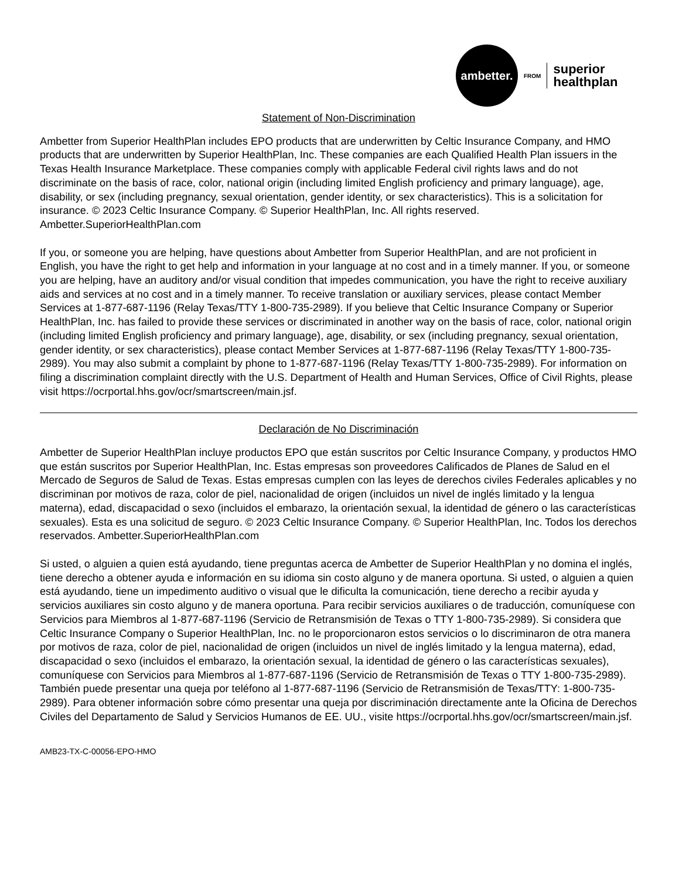ambetter.
FROM
superior
healthplan
Statement of Non-Discrimination
Ambetter from Superior HealthPlan includes EPO products that are underwritten by Celtic Insurance Company, and HMO products that are underwritten by Superior HealthPlan, Inc. These companies are each Qualified Health Plan issuers in the Texas Health Insurance Marketplace. These companies comply with applicable Federal civil rights laws and do not discriminate on the basis of race, color, national origin (including limited English proficiency and primary language), age, disability, or sex (including pregnancy, sexual orientation, gender identity, or sex characteristics). This is a solicitation for insurance. © 2023 Celtic Insurance Company. © Superior HealthPlan, Inc. All rights reserved. Ambetter.SuperiorHealthPlan.com
If you, or someone you are helping, have questions about Ambetter from Superior HealthPlan, and are not proficient in English, you have the right to get help and information in your language at no cost and in a timely manner. If you, or someone you are helping, have an auditory and/or visual condition that impedes communication, you have the right to receive auxiliary aids and services at no cost and in a timely manner. To receive translation or auxiliary services, please contact Member Services at 1-877-687-1196 (Relay Texas/TTY 1-800-735-2989). If you believe that Celtic Insurance Company or Superior HealthPlan, Inc. has failed to provide these services or discriminated in another way on the basis of race, color, national origin (including limited English proficiency and primary language), age, disability, or sex (including pregnancy, sexual orientation, gender identity, or sex characteristics), please contact Member Services at 1-877-687-1196 (Relay Texas/TTY 1-800-735-2989). You may also submit a complaint by phone to 1-877-687-1196 (Relay Texas/TTY 1-800-735-2989). For information on filing a discrimination complaint directly with the U.S. Department of Health and Human Services, Office of Civil Rights, please visit https://ocrportal.hhs.gov/ocr/smartscreen/main.jsf.
Declaración de No Discriminación
Ambetter de Superior HealthPlan incluye productos EPO que están suscritos por Celtic Insurance Company, y productos HMO que están suscritos por Superior HealthPlan, Inc. Estas empresas son proveedores Calificados de Planes de Salud en el Mercado de Seguros de Salud de Texas. Estas empresas cumplen con las leyes de derechos civiles Federales aplicables y no discriminan por motivos de raza, color de piel, nacionalidad de origen (incluidos un nivel de inglés limitado y la lengua materna), edad, discapacidad o sexo (incluidos el embarazo, la orientación sexual, la identidad de género o las características sexuales). Esta es una solicitud de seguro. © 2023 Celtic Insurance Company. © Superior HealthPlan, Inc. Todos los derechos reservados. Ambetter.SuperiorHealthPlan.com
Si usted, o alguien a quien está ayudando, tiene preguntas acerca de Ambetter de Superior HealthPlan y no domina el inglés, tiene derecho a obtener ayuda e información en su idioma sin costo alguno y de manera oportuna. Si usted, o alguien a quien está ayudando, tiene un impedimento auditivo o visual que le dificulta la comunicación, tiene derecho a recibir ayuda y servicios auxiliares sin costo alguno y de manera oportuna. Para recibir servicios auxiliares o de traducción, comuníquese con Servicios para Miembros al 1-877-687-1196 (Servicio de Retransmisión de Texas o TTY 1-800-735-2989). Si considera que Celtic Insurance Company o Superior HealthPlan, Inc. no le proporcionaron estos servicios o lo discriminaron de otra manera por motivos de raza, color de piel, nacionalidad de origen (incluidos un nivel de inglés limitado y la lengua materna), edad, discapacidad o sexo (incluidos el embarazo, la orientación sexual, la identidad de género o las características sexuales), comuníquese con Servicios para Miembros al 1-877-687-1196 (Servicio de Retransmisión de Texas o TTY 1-800-735-2989). También puede presentar una queja por teléfono al 1-877-687-1196 (Servicio de Retransmisión de Texas/TTY: 1-800-735-2989). Para obtener información sobre cómo presentar una queja por discriminación directamente ante la Oficina de Derechos Civiles del Departamento de Salud y Servicios Humanos de EE. UU., visite https://ocrportal.hhs.gov/ocr/smartscreen/main.jsf.
AMB23-TX-C-00056-EPO-HMO